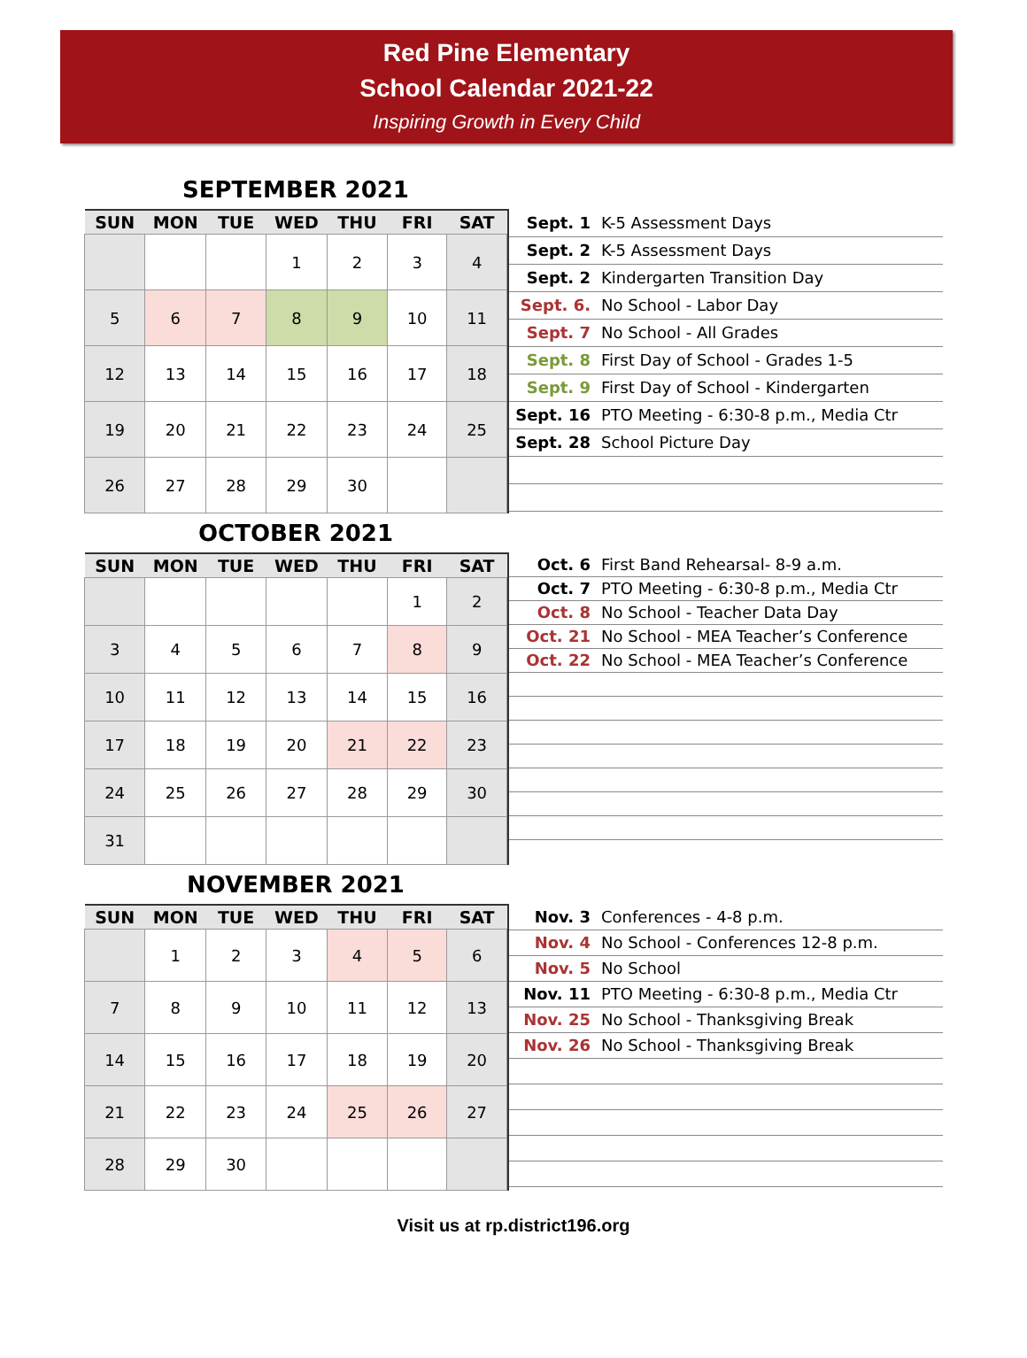Red Pine Elementary
School Calendar 2021-22
Inspiring Growth in Every Child
SEPTEMBER 2021
| SUN | MON | TUE | WED | THU | FRI | SAT |
| --- | --- | --- | --- | --- | --- | --- |
| | | | 1 | 2 | 3 | 4 |
| 5 | 6 | 7 | 8 | 9 | 10 | 11 |
| 12 | 13 | 14 | 15 | 16 | 17 | 18 |
| 19 | 20 | 21 | 22 | 23 | 24 | 25 |
| 26 | 27 | 28 | 29 | 30 | | |
| Sept. 1 | K-5 Assessment Days |
| Sept. 2 | K-5 Assessment Days |
| Sept. 2 | Kindergarten Transition Day |
| Sept. 6. | No School - Labor Day |
| Sept. 7 | No School - All Grades |
| Sept. 8 | First Day of School - Grades 1-5 |
| Sept. 9 | First Day of School - Kindergarten |
| Sept. 16 | PTO Meeting - 6:30-8 p.m., Media Ctr |
| Sept. 28 | School Picture Day |
OCTOBER 2021
| SUN | MON | TUE | WED | THU | FRI | SAT |
| --- | --- | --- | --- | --- | --- | --- |
| | | | | | 1 | 2 |
| 3 | 4 | 5 | 6 | 7 | 8 | 9 |
| 10 | 11 | 12 | 13 | 14 | 15 | 16 |
| 17 | 18 | 19 | 20 | 21 | 22 | 23 |
| 24 | 25 | 26 | 27 | 28 | 29 | 30 |
| 31 | | | | | | |
| Oct. 6 | First Band Rehearsal- 8-9 a.m. |
| Oct. 7 | PTO Meeting - 6:30-8 p.m., Media Ctr |
| Oct. 8 | No School - Teacher Data Day |
| Oct. 21 | No School - MEA Teacher’s Conference |
| Oct. 22 | No School - MEA Teacher’s Conference |
NOVEMBER 2021
| SUN | MON | TUE | WED | THU | FRI | SAT |
| --- | --- | --- | --- | --- | --- | --- |
| | 1 | 2 | 3 | 4 | 5 | 6 |
| 7 | 8 | 9 | 10 | 11 | 12 | 13 |
| 14 | 15 | 16 | 17 | 18 | 19 | 20 |
| 21 | 22 | 23 | 24 | 25 | 26 | 27 |
| 28 | 29 | 30 | | | | |
| Nov. 3 | Conferences - 4-8 p.m. |
| Nov. 4 | No School - Conferences 12-8 p.m. |
| Nov. 5 | No School |
| Nov. 11 | PTO Meeting - 6:30-8 p.m., Media Ctr |
| Nov. 25 | No School - Thanksgiving Break |
| Nov. 26 | No School - Thanksgiving Break |
Visit us at rp.district196.org